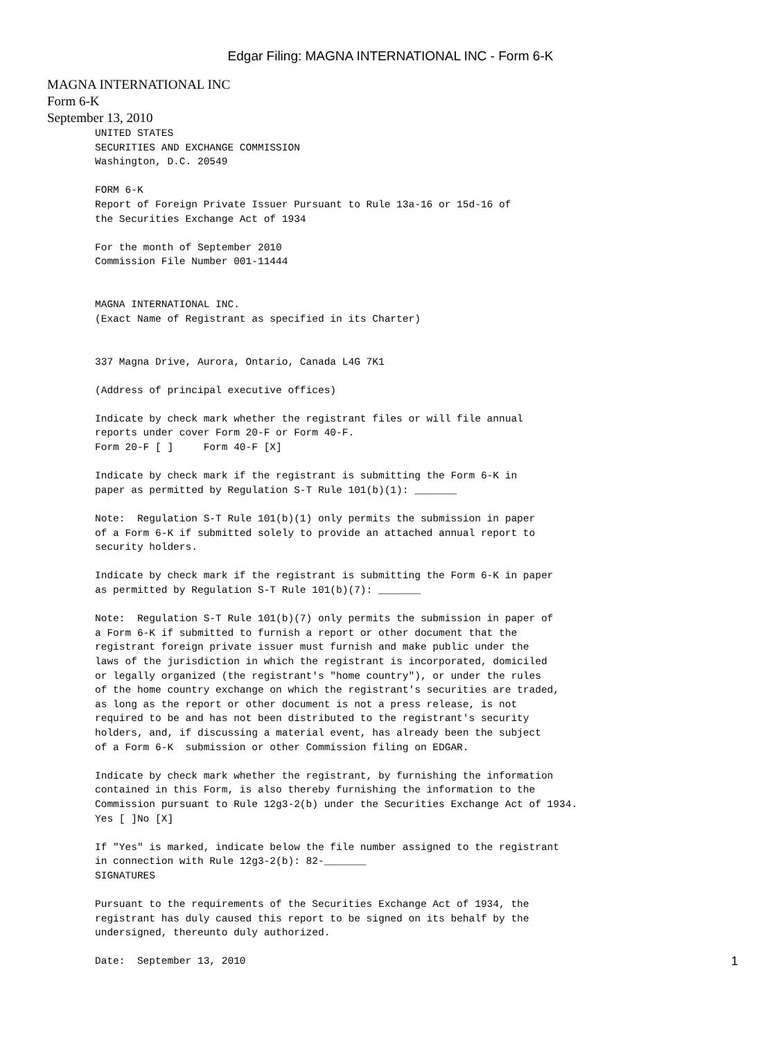Edgar Filing: MAGNA INTERNATIONAL INC - Form 6-K
MAGNA INTERNATIONAL INC
Form 6-K
September 13, 2010
UNITED STATES
SECURITIES AND EXCHANGE COMMISSION
Washington, D.C. 20549

FORM 6-K
Report of Foreign Private Issuer Pursuant to Rule 13a-16 or 15d-16 of
the Securities Exchange Act of 1934

For the month of September 2010
Commission File Number 001-11444


MAGNA INTERNATIONAL INC.
(Exact Name of Registrant as specified in its Charter)


337 Magna Drive, Aurora, Ontario, Canada L4G 7K1

(Address of principal executive offices)

Indicate by check mark whether the registrant files or will file annual
reports under cover Form 20-F or Form 40-F.
Form 20-F [ ]     Form 40-F [X]

Indicate by check mark if the registrant is submitting the Form 6-K in
paper as permitted by Regulation S-T Rule 101(b)(1): _______

Note:  Regulation S-T Rule 101(b)(1) only permits the submission in paper
of a Form 6-K if submitted solely to provide an attached annual report to
security holders.

Indicate by check mark if the registrant is submitting the Form 6-K in paper
as permitted by Regulation S-T Rule 101(b)(7): _______

Note:  Regulation S-T Rule 101(b)(7) only permits the submission in paper of
a Form 6-K if submitted to furnish a report or other document that the
registrant foreign private issuer must furnish and make public under the
laws of the jurisdiction in which the registrant is incorporated, domiciled
or legally organized (the registrant's "home country"), or under the rules
of the home country exchange on which the registrant's securities are traded,
as long as the report or other document is not a press release, is not
required to be and has not been distributed to the registrant's security
holders, and, if discussing a material event, has already been the subject
of a Form 6-K  submission or other Commission filing on EDGAR.

Indicate by check mark whether the registrant, by furnishing the information
contained in this Form, is also thereby furnishing the information to the
Commission pursuant to Rule 12g3-2(b) under the Securities Exchange Act of 1934.
Yes [ ]No [X]

If "Yes" is marked, indicate below the file number assigned to the registrant
in connection with Rule 12g3-2(b): 82-_______
SIGNATURES

Pursuant to the requirements of the Securities Exchange Act of 1934, the
registrant has duly caused this report to be signed on its behalf by the
undersigned, thereunto duly authorized.

Date:  September 13, 2010
1